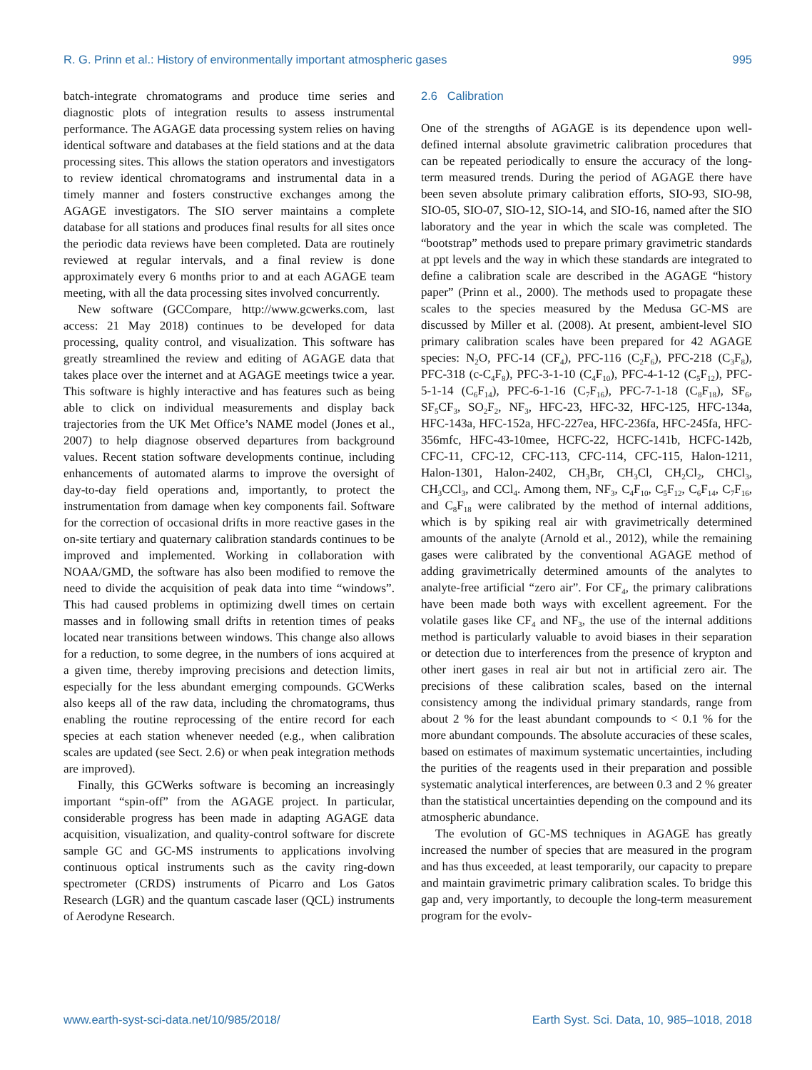R. G. Prinn et al.: History of environmentally important atmospheric gases 995
batch-integrate chromatograms and produce time series and diagnostic plots of integration results to assess instrumental performance. The AGAGE data processing system relies on having identical software and databases at the field stations and at the data processing sites. This allows the station operators and investigators to review identical chromatograms and instrumental data in a timely manner and fosters constructive exchanges among the AGAGE investigators. The SIO server maintains a complete database for all stations and produces final results for all sites once the periodic data reviews have been completed. Data are routinely reviewed at regular intervals, and a final review is done approximately every 6 months prior to and at each AGAGE team meeting, with all the data processing sites involved concurrently.
New software (GCCompare, http://www.gcwerks.com, last access: 21 May 2018) continues to be developed for data processing, quality control, and visualization. This software has greatly streamlined the review and editing of AGAGE data that takes place over the internet and at AGAGE meetings twice a year. This software is highly interactive and has features such as being able to click on individual measurements and display back trajectories from the UK Met Office’s NAME model (Jones et al., 2007) to help diagnose observed departures from background values. Recent station software developments continue, including enhancements of automated alarms to improve the oversight of day-to-day field operations and, importantly, to protect the instrumentation from damage when key components fail. Software for the correction of occasional drifts in more reactive gases in the on-site tertiary and quaternary calibration standards continues to be improved and implemented. Working in collaboration with NOAA/GMD, the software has also been modified to remove the need to divide the acquisition of peak data into time “windows”. This had caused problems in optimizing dwell times on certain masses and in following small drifts in retention times of peaks located near transitions between windows. This change also allows for a reduction, to some degree, in the numbers of ions acquired at a given time, thereby improving precisions and detection limits, especially for the less abundant emerging compounds. GCWerks also keeps all of the raw data, including the chromatograms, thus enabling the routine reprocessing of the entire record for each species at each station whenever needed (e.g., when calibration scales are updated (see Sect. 2.6) or when peak integration methods are improved).
Finally, this GCWerks software is becoming an increasingly important “spin-off” from the AGAGE project. In particular, considerable progress has been made in adapting AGAGE data acquisition, visualization, and quality-control software for discrete sample GC and GC-MS instruments to applications involving continuous optical instruments such as the cavity ring-down spectrometer (CRDS) instruments of Picarro and Los Gatos Research (LGR) and the quantum cascade laser (QCL) instruments of Aerodyne Research.
2.6 Calibration
One of the strengths of AGAGE is its dependence upon well-defined internal absolute gravimetric calibration procedures that can be repeated periodically to ensure the accuracy of the long-term measured trends. During the period of AGAGE there have been seven absolute primary calibration efforts, SIO-93, SIO-98, SIO-05, SIO-07, SIO-12, SIO-14, and SIO-16, named after the SIO laboratory and the year in which the scale was completed. The “bootstrap” methods used to prepare primary gravimetric standards at ppt levels and the way in which these standards are integrated to define a calibration scale are described in the AGAGE “history paper” (Prinn et al., 2000). The methods used to propagate these scales to the species measured by the Medusa GC-MS are discussed by Miller et al. (2008). At present, ambient-level SIO primary calibration scales have been prepared for 42 AGAGE species: N<sub>2</sub>O, PFC-14 (CF<sub>4</sub>), PFC-116 (C<sub>2</sub>F<sub>6</sub>), PFC-218 (C<sub>3</sub>F<sub>8</sub>), PFC-318 (c-C<sub>4</sub>F<sub>8</sub>), PFC-3-1-10 (C<sub>4</sub>F<sub>10</sub>), PFC-4-1-12 (C<sub>5</sub>F<sub>12</sub>), PFC-5-1-14 (C<sub>6</sub>F<sub>14</sub>), PFC-6-1-16 (C<sub>7</sub>F<sub>16</sub>), PFC-7-1-18 (C<sub>8</sub>F<sub>18</sub>), SF<sub>6</sub>, SF<sub>5</sub>CF<sub>3</sub>, SO<sub>2</sub>F<sub>2</sub>, NF<sub>3</sub>, HFC-23, HFC-32, HFC-125, HFC-134a, HFC-143a, HFC-152a, HFC-227ea, HFC-236fa, HFC-245fa, HFC-356mfc, HFC-43-10mee, HCFC-22, HCFC-141b, HCFC-142b, CFC-11, CFC-12, CFC-113, CFC-114, CFC-115, Halon-1211, Halon-1301, Halon-2402, CH<sub>3</sub>Br, CH<sub>3</sub>Cl, CH<sub>2</sub>Cl<sub>2</sub>, CHCl<sub>3</sub>, CH<sub>3</sub>CCl<sub>3</sub>, and CCl<sub>4</sub>. Among them, NF<sub>3</sub>, C<sub>4</sub>F<sub>10</sub>, C<sub>5</sub>F<sub>12</sub>, C<sub>6</sub>F<sub>14</sub>, C<sub>7</sub>F<sub>16</sub>, and C<sub>8</sub>F<sub>18</sub> were calibrated by the method of internal additions, which is by spiking real air with gravimetrically determined amounts of the analyte (Arnold et al., 2012), while the remaining gases were calibrated by the conventional AGAGE method of adding gravimetrically determined amounts of the analytes to analyte-free artificial “zero air”. For CF<sub>4</sub>, the primary calibrations have been made both ways with excellent agreement. For the volatile gases like CF<sub>4</sub> and NF<sub>3</sub>, the use of the internal additions method is particularly valuable to avoid biases in their separation or detection due to interferences from the presence of krypton and other inert gases in real air but not in artificial zero air. The precisions of these calibration scales, based on the internal consistency among the individual primary standards, range from about 2 % for the least abundant compounds to < 0.1 % for the more abundant compounds. The absolute accuracies of these scales, based on estimates of maximum systematic uncertainties, including the purities of the reagents used in their preparation and possible systematic analytical interferences, are between 0.3 and 2 % greater than the statistical uncertainties depending on the compound and its atmospheric abundance.
The evolution of GC-MS techniques in AGAGE has greatly increased the number of species that are measured in the program and has thus exceeded, at least temporarily, our capacity to prepare and maintain gravimetric primary calibration scales. To bridge this gap and, very importantly, to decouple the long-term measurement program for the evolv-
www.earth-syst-sci-data.net/10/985/2018/ Earth Syst. Sci. Data, 10, 985–1018, 2018